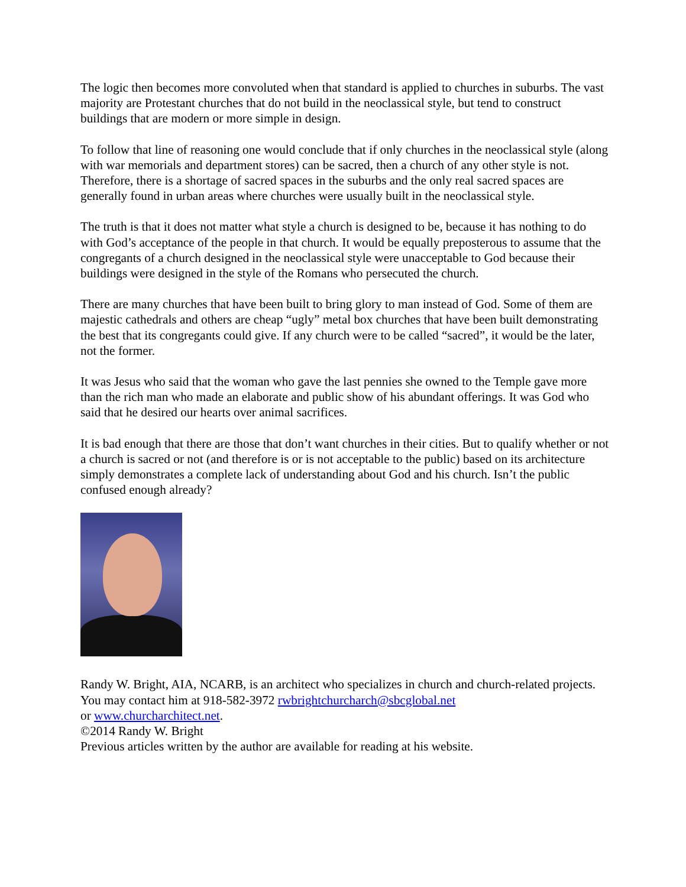The logic then becomes more convoluted when that standard is applied to churches in suburbs. The vast majority are Protestant churches that do not build in the neoclassical style, but tend to construct buildings that are modern or more simple in design.
To follow that line of reasoning one would conclude that if only churches in the neoclassical style (along with war memorials and department stores) can be sacred, then a church of any other style is not. Therefore, there is a shortage of sacred spaces in the suburbs and the only real sacred spaces are generally found in urban areas where churches were usually built in the neoclassical style.
The truth is that it does not matter what style a church is designed to be, because it has nothing to do with God’s acceptance of the people in that church. It would be equally preposterous to assume that the congregants of a church designed in the neoclassical style were unacceptable to God because their buildings were designed in the style of the Romans who persecuted the church.
There are many churches that have been built to bring glory to man instead of God. Some of them are majestic cathedrals and others are cheap “ugly” metal box churches that have been built demonstrating the best that its congregants could give. If any church were to be called “sacred”, it would be the later, not the former.
It was Jesus who said that the woman who gave the last pennies she owned to the Temple gave more than the rich man who made an elaborate and public show of his abundant offerings. It was God who said that he desired our hearts over animal sacrifices.
It is bad enough that there are those that don’t want churches in their cities. But to qualify whether or not a church is sacred or not (and therefore is or is not acceptable to the public) based on its architecture simply demonstrates a complete lack of understanding about God and his church. Isn’t the public confused enough already?
Randy W. Bright, AIA, NCARB, is an architect who specializes in church and church-related projects. You may contact him at 918-582-3972 rwbrightchurcharch@sbcglobal.net
or www.churcharchitect.net.
©2014 Randy W. Bright
Previous articles written by the author are available for reading at his website.